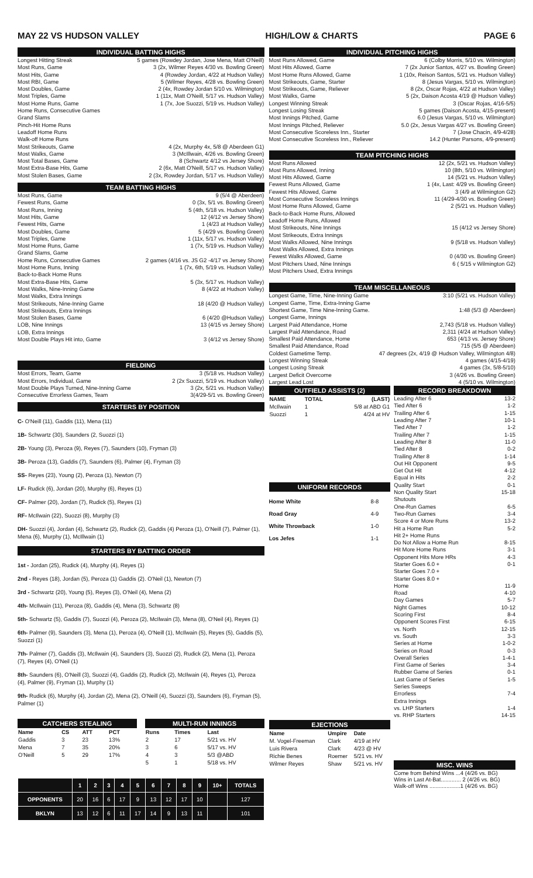MAY 22 VS HUDSON VALLEY HIGH/LOW & CHARTS PAGE 6
INDIVIDUAL BATTING HIGHS
Longest Hitting Streak 5 games (Rowdey Jordan, Jose Mena, Matt O'Neill)
Most Runs, Game 3 (2x, Wilmer Reyes 4/30 vs. Bowling Green)
Most Hits, Game 4 (Rowdey Jordan, 4/22 at Hudson Valley)
Most RBI, Game 5 (Wilmer Reyes, 4/28 vs. Bowling Green)
Most Doubles, Game 2 (4x, Rowdey Jordan 5/10 vs. Wilmington)
Most Triples, Game 1 (11x, Matt O'Neill, 5/17 vs. Hudson Valley)
Most Home Runs, Game 1 (7x, Joe Suozzi, 5/19 vs. Hudson Valley)
Home Runs, Consecutive Games
Grand Slams
Pinch-Hit Home Runs
Leadoff Home Runs
Walk-off Home Runs
Most Strikeouts, Game 4 (2x, Murphy 4x, 5/8 @ Aberdeen G1)
Most Walks, Game 3 (McIllwain, 4/26 vs. Bowling Green)
Most Total Bases, Game 8 (Schwartz 4/12 vs Jersey Shore)
Most Extra-Base Hits, Game 2 (6x, Matt O'Neill, 5/17 vs. Hudson Valley)
Most Stolen Bases, Game 2 (3x, Rowdey Jordan, 5/17 vs. Hudson Valley)
TEAM BATTING HIGHS
Most Runs, Game 9 (5/4 @ Aberdeen)
Fewest Runs, Game 0 (3x, 5/1 vs. Bowling Green)
Most Runs, Inning 5 (4th, 5/18 vs. Hudson Valley)
Most Hits, Game 12 (4/12 vs Jersey Shore)
Fewest Hits, Game 1 (4/23 at Hudson Valley)
Most Doubles, Game 5 (4/29 vs. Bowling Green)
Most Triples, Game 1 (11x, 5/17 vs. Hudson Valley)
Most Home Runs, Game 1 (7x, 5/19 vs. Hudson Valley)
Grand Slams, Game
Home Runs, Consecutive Games 2 games (4/16 vs. JS G2 -4/17 vs Jersey Shore)
Most Home Runs, Inning 1 (7x, 6th, 5/19 vs. Hudson Valley)
Back-to-Back Home Runs
Most Extra-Base Hits, Game 5 (3x, 5/17 vs. Hudson Valley)
Most Walks, Nine-Inning Game 8 (4/22 at Hudson Valley)
Most Walks, Extra Innings
Most Strikeouts, Nine-Inning Game 18 (4/20 @ Hudson Valley)
Most Strikeouts, Extra Innings
Most Stolen Bases, Game 6 (4/20 @Hudson Valley)
LOB, Nine Innings 13 (4/15 vs Jersey Shore)
LOB, Extra Innings
Most Double Plays Hit into, Game 3 (4/12 vs Jersey Shore)
FIELDING
Most Errors, Team, Game 3 (5/18 vs. Hudson Valley)
Most Errors, Individual, Game 2 (2x Suozzi, 5/19 vs. Hudson Valley)
Most Double Plays Turned, Nine-Inning Game 3 (2x, 5/21 vs. Hudson Valley)
Consecutive Errorless Games, Team 3(4/29-5/1 vs. Bowling Green)
STARTERS BY POSITION
C- O'Neill (11), Gaddis (11), Mena (11)
1B- Schwartz (30), Saunders (2, Suozzi (1)
2B- Young (3), Peroza (9), Reyes (7), Saunders (10), Fryman (3)
3B- Peroza (13), Gaddis (7), Saunders (6), Palmer (4), Fryman (3)
SS- Reyes (23), Young (2), Peroza (1), Newton (7)
LF- Rudick (6), Jordan (20), Murphy (6), Reyes (1)
CF- Palmer (20), Jordan (7), Rudick (5), Reyes (1)
RF- McIlwain (22), Suozzi (8), Murphy (3)
DH- Suozzi (4), Jordan (4), Schwartz (2), Rudick (2), Gaddis (4) Peroza (1), O'Neill (7), Palmer (1), Mena (6), Murphy (1), McIllwain (1)
STARTERS BY BATTING ORDER
1st - Jordan (25), Rudick (4), Murphy (4), Reyes (1)
2nd - Reyes (18), Jordan (5), Peroza (1) Gaddis (2). O'Neil (1), Newton (7)
3rd - Schwartz (20), Young (5), Reyes (3), O'Neil (4), Mena (2)
4th- McIlwain (11), Peroza (8), Gaddis (4), Mena (3), Schwartz (8)
5th- Schwartz (5), Gaddis (7), Suozzi (4), Peroza (2), McIlwain (3), Mena (8), O'Neil (4), Reyes (1)
6th- Palmer (9), Saunders (3), Mena (1), Peroza (4), O'Neill (1), McIlwain (5), Reyes (5), Gaddis (5), Suozzi (1)
7th- Palmer (7), Gaddis (3), McIlwain (4), Saunders (3), Suozzi (2), Rudick (2), Mena (1), Peroza (7), Reyes (4), O'Neil (1)
8th- Saunders (6), O'Neill (3), Suozzi (4), Gaddis (2), Rudick (2), McIlwain (4), Reyes (1), Peroza (4), Palmer (9), Fryman (1), Murphy (1)
9th- Rudick (6), Murphy (4), Jordan (2), Mena (2), O'Neill (4), Suozzi (3), Saunders (6), Fryman (5), Palmer (1)
CATCHERS STEALING
| Name | CS | ATT | PCT |
| --- | --- | --- | --- |
| Gaddis | 3 | 23 | 13% |
| Mena | 7 | 35 | 20% |
| O'Neill | 5 | 29 | 17% |
MULTI-RUN INNINGS
| Runs | Times | Last |
| --- | --- | --- |
| 2 | 17 | 5/21 vs. HV |
| 3 | 6 | 5/17 vs. HV |
| 4 | 3 | 5/3 @ABD |
| 5 | 1 | 5/18 vs. HV |
| | 1 | 2 | 3 | 4 | 5 | 6 | 7 | 8 | 9 | 10+ | TOTALS |
| --- | --- | --- | --- | --- | --- | --- | --- | --- | --- | --- | --- |
| OPPONENTS | 20 | 16 | 6 | 17 | 9 | 13 | 12 | 17 | 10 | | 127 |
| BKLYN | 13 | 12 | 6 | 11 | 17 | 14 | 9 | 13 | 11 | | 101 |
INDIVIDUAL PITCHING HIGHS
Most Runs Allowed, Game 6 (Colby Morris, 5/10 vs. Wilmington)
Most Hits Allowed, Game 7 (2x Junior Santos, 4/27 vs. Bowling Green)
Most Home Runs Allowed, Game 1 (10x, Reison Santos, 5/21 vs. Hudson Valley)
Most Strikeouts, Game, Starter 8 (Jesus Vargas, 5/10 vs. Wilmington)
Most Strikeouts, Game, Reliever 8 (2x, Oscar Rojas, 4/22 at Hudson Valley)
Most Walks, Game 5 (2x, Daison Acosta 4/19 @ Hudson Valley)
Longest Winning Streak 3 (Oscar Rojas, 4/16-5/5)
Longest Losing Streak 5 games (Daison Acosta, 4/15-present)
Most Innings Pitched, Game 6.0 (Jesus Vargas, 5/10 vs. Wilmington)
Most Innings Pitched, Reliever 5.0 (2x, Jesus Vargas 4/27 vs. Bowling Green)
Most Consecutive Scoreless Inn., Starter 7 (Jose Chacin, 4/9-4/28)
Most Consecutive Scoreless Inn., Reliever 14.2 (Hunter Parsons, 4/9-present)
TEAM PITCHING HIGHS
Most Runs Allowed 12 (2x, 5/21 vs. Hudson Valley)
Most Runs Allowed, Inning 10 (8th, 5/10 vs. Wilmington)
Most Hits Allowed, Game 14 (5/21 vs. Hudson Valley)
Fewest Runs Allowed, Game 1 (4x, Last: 4/29 vs. Bowling Green)
Fewest Hits Allowed, Game 3 (4/9 at Wilmington G2)
Most Consecutive Scoreless Innings 11 (4/29-4/30 vs. Bowling Green)
Most Home Runs Allowed, Game 2 (5/21 vs. Hudson Valley)
Back-to-Back Home Runs, Allowed
Leadoff Home Runs, Allowed
Most Strikeouts, Nine Innings 15 (4/12 vs Jersey Shore)
Most Strikeouts, Extra Innings
Most Walks Allowed, Nine Innings 9 (5/18 vs. Hudson Valley)
Most Walks Allowed, Extra Innings
Fewest Walks Allowed, Game 0 (4/30 vs. Bowling Green)
Most Pitchers Used, Nine Innings 6 ( 5/15 v Wilmington G2)
Most Pitchers Used, Extra Innings
TEAM MISCELLANEOUS
Longest Game, Time, Nine-Inning Game 3:10 (5/21 vs. Hudson Valley)
Longest Game, Time, Extra-Inning Game
Shortest Game, Time Nine-Inning Game. 1:48 (5/3 @ Aberdeen)
Longest Game, Innings
Largest Paid Attendance, Home 2,743 (5/18 vs. Hudson Valley)
Largest Paid Attendance, Road 2,311 (4/24 at Hudson Valley)
Smallest Paid Attendance, Home 653 (4/13 vs. Jersey Shore)
Smallest Paid Attendance, Road 715 (5/5 @ Aberdeen)
Coldest Gametime Temp. 47 degrees (2x, 4/19 @ Hudson Valley, Wilmington 4/8)
Longest Winning Streak 4 games (4/15-4/19)
Longest Losing Streak 4 games (3x, 5/8-5/10)
Largest Deficit Overcome 3 (4/26 vs. Bowling Green)
Largest Lead Lost 4 (5/10 vs. Wilmington)
OUTFIELD ASSISTS (2)
| NAME | TOTAL | (LAST) |
| --- | --- | --- |
| McIlwain | 1 | 5/8 at ABD G1 |
| Suozzi | 1 | 4/24 at HV |
UNIFORM RECORDS
| Home White | 8-8 |
| Road Gray | 4-9 |
| White Throwback | 1-0 |
| Los Jefes | 1-1 |
EJECTIONS
| Name | Umpire | Date |
| --- | --- | --- |
| M. Vogel-Freeman | Clark | 4/19 at HV |
| Luis Rivera | Clark | 4/23 @ HV |
| Richie Benes | Roemer | 5/21 vs. HV |
| Wilmer Reyes | Shaw | 5/21 vs. HV |
RECORD BREAKDOWN
Leading After 6 13-2
Tied After 6 1-2
Trailing After 6 1-15
Leading After 7 10-1
Tied After 7 1-2
Trailing After 7 1-15
Leading After 8 11-0
Tied After 8 0-2
Trailing After 8 1-14
Out Hit Opponent 9-5
Get Out Hit 4-12
Equal in Hits 2-2
Quality Start 0-1
Non Quality Start 15-18
Shutouts
One-Run Games 6-5
Two-Run Games 3-4
Score 4 or More Runs 13-2
Hit a Home Run 5-2
Hit 2+ Home Runs
Do Not Allow a Home Run 8-15
Hit More Home Runs 3-1
Opponent Hits More HRs 4-3
Starter Goes 6.0 + 0-1
Starter Goes 7.0 +
Starter Goes 8.0 +
Home 11-9
Road 4-10
Day Games 5-7
Night Games 10-12
Scoring First 8-4
Opponent Scores First 6-15
vs. North 12-15
vs. South 3-3
Series at Home 1-0-2
Series on Road 0-3
Overall Series 1-4-1
First Game of Series 3-4
Rubber Game of Series 0-1
Last Game of Series 1-5
Series Sweeps
Errorless 7-4
Extra Innings
vs. LHP Starters 1-4
vs. RHP Starters 14-15
MISC. WINS
Come from Behind Wins ...4 (4/26 vs. BG)
Wins in Last At-Bat............. 2 (4/26 vs. BG)
Walk-off Wins ....................1 (4/26 vs. BG)